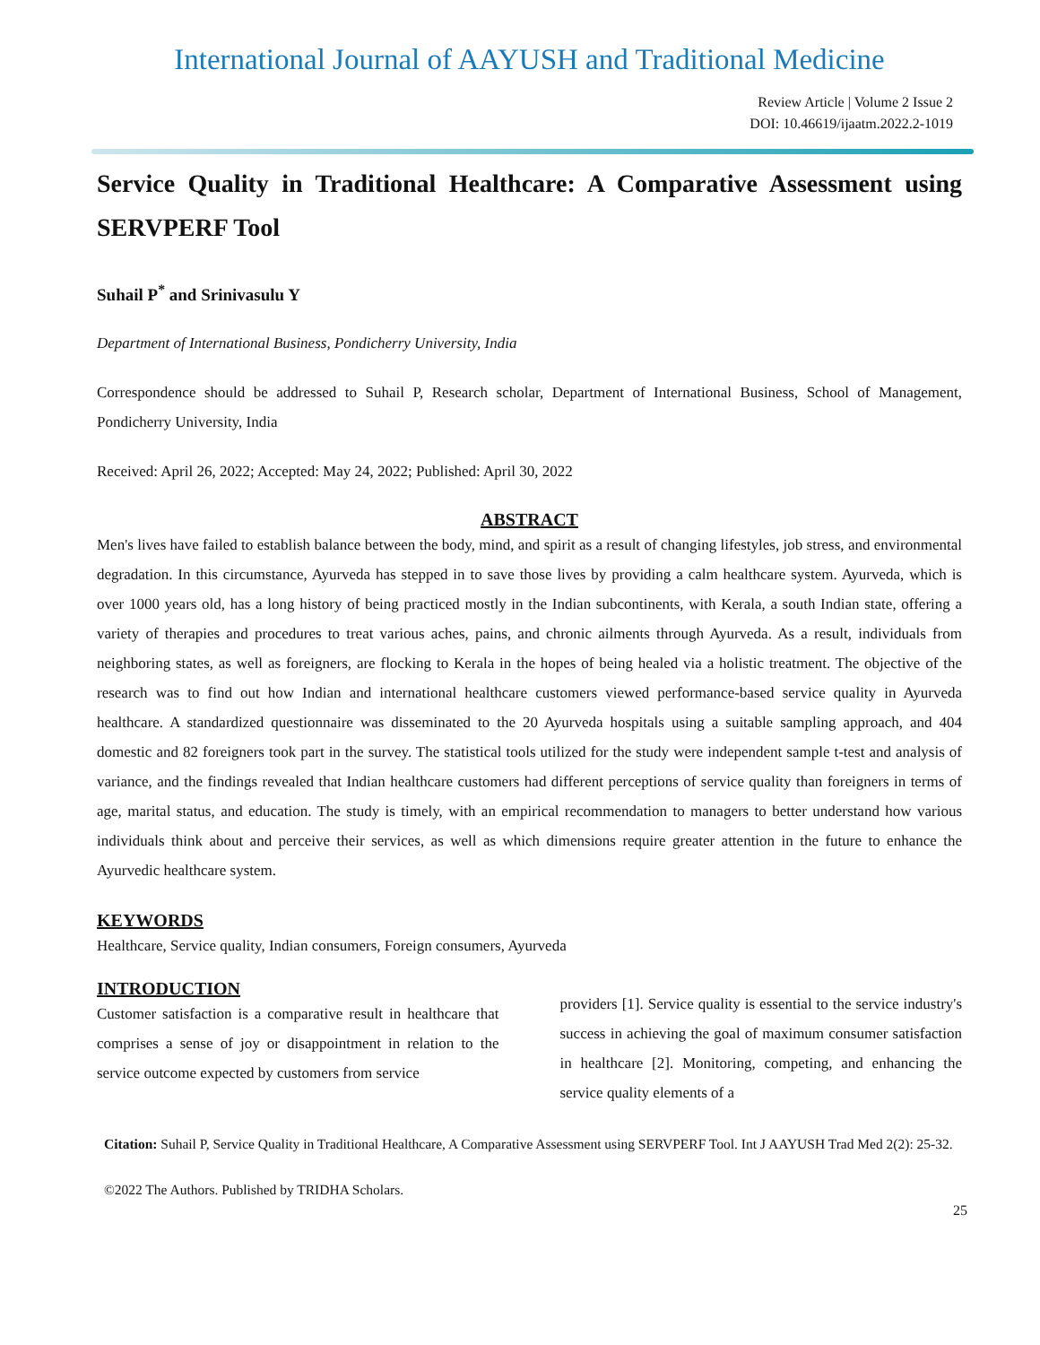International Journal of AAYUSH and Traditional Medicine
Review Article | Volume 2 Issue 2
DOI: 10.46619/ijaatm.2022.2-1019
Service Quality in Traditional Healthcare: A Comparative Assessment using SERVPERF Tool
Suhail P<sup>*</sup> and Srinivasulu Y
Department of International Business, Pondicherry University, India
Correspondence should be addressed to Suhail P, Research scholar, Department of International Business, School of Management, Pondicherry University, India
Received: April 26, 2022; Accepted: May 24, 2022; Published: April 30, 2022
ABSTRACT
Men's lives have failed to establish balance between the body, mind, and spirit as a result of changing lifestyles, job stress, and environmental degradation. In this circumstance, Ayurveda has stepped in to save those lives by providing a calm healthcare system. Ayurveda, which is over 1000 years old, has a long history of being practiced mostly in the Indian subcontinents, with Kerala, a south Indian state, offering a variety of therapies and procedures to treat various aches, pains, and chronic ailments through Ayurveda. As a result, individuals from neighboring states, as well as foreigners, are flocking to Kerala in the hopes of being healed via a holistic treatment. The objective of the research was to find out how Indian and international healthcare customers viewed performance-based service quality in Ayurveda healthcare. A standardized questionnaire was disseminated to the 20 Ayurveda hospitals using a suitable sampling approach, and 404 domestic and 82 foreigners took part in the survey. The statistical tools utilized for the study were independent sample t-test and analysis of variance, and the findings revealed that Indian healthcare customers had different perceptions of service quality than foreigners in terms of age, marital status, and education. The study is timely, with an empirical recommendation to managers to better understand how various individuals think about and perceive their services, as well as which dimensions require greater attention in the future to enhance the Ayurvedic healthcare system.
KEYWORDS
Healthcare, Service quality, Indian consumers, Foreign consumers, Ayurveda
INTRODUCTION
Customer satisfaction is a comparative result in healthcare that comprises a sense of joy or disappointment in relation to the service outcome expected by customers from service
providers [1]. Service quality is essential to the service industry's success in achieving the goal of maximum consumer satisfaction in healthcare [2]. Monitoring, competing, and enhancing the service quality elements of a
Citation: Suhail P, Service Quality in Traditional Healthcare, A Comparative Assessment using SERVPERF Tool. Int J AAYUSH Trad Med 2(2): 25-32.
©2022 The Authors. Published by TRIDHA Scholars.
25